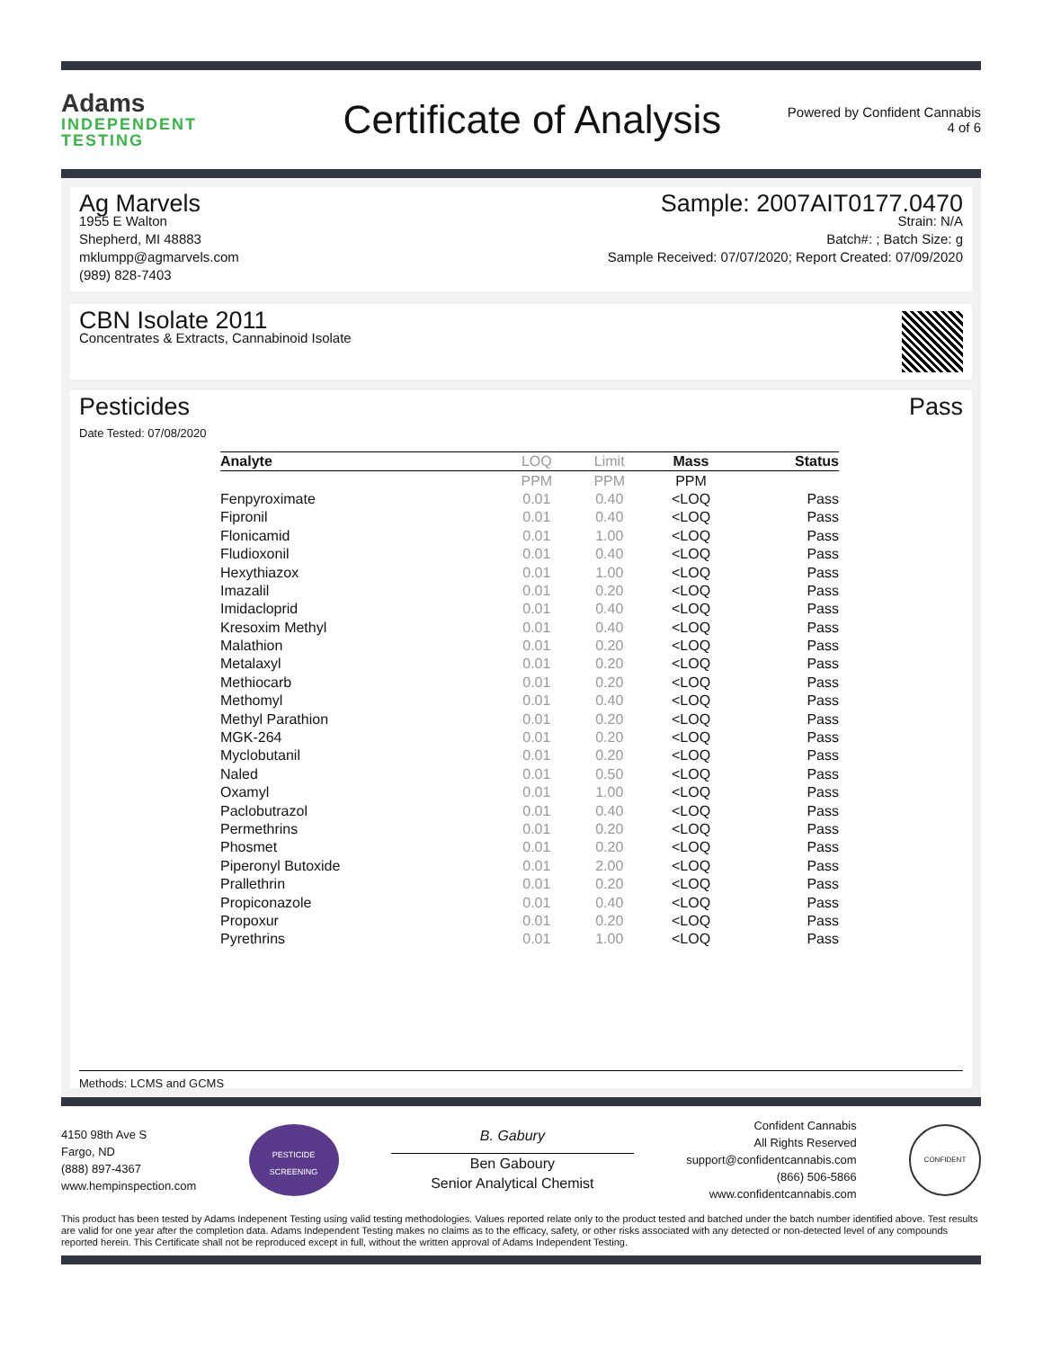Adams
INDEPENDENT
TESTING
Certificate of Analysis
Powered by Confident Cannabis
4 of 6
Ag Marvels
1955 E Walton
Shepherd, MI 48883
mklumpp@agmarvels.com
(989) 828-7403
Sample: 2007AIT0177.0470
Strain: N/A
Batch#: ; Batch Size: g
Sample Received: 07/07/2020; Report Created: 07/09/2020
CBN Isolate 2011
Concentrates & Extracts, Cannabinoid Isolate
Pesticides Pass
Date Tested: 07/08/2020
| Analyte | LOQ | Limit | Mass | Status |
| --- | --- | --- | --- | --- |
| | PPM | PPM | PPM | |
| Fenpyroximate | 0.01 | 0.40 | <LOQ | Pass |
| Fipronil | 0.01 | 0.40 | <LOQ | Pass |
| Flonicamid | 0.01 | 1.00 | <LOQ | Pass |
| Fludioxonil | 0.01 | 0.40 | <LOQ | Pass |
| Hexythiazox | 0.01 | 1.00 | <LOQ | Pass |
| Imazalil | 0.01 | 0.20 | <LOQ | Pass |
| Imidacloprid | 0.01 | 0.40 | <LOQ | Pass |
| Kresoxim Methyl | 0.01 | 0.40 | <LOQ | Pass |
| Malathion | 0.01 | 0.20 | <LOQ | Pass |
| Metalaxyl | 0.01 | 0.20 | <LOQ | Pass |
| Methiocarb | 0.01 | 0.20 | <LOQ | Pass |
| Methomyl | 0.01 | 0.40 | <LOQ | Pass |
| Methyl Parathion | 0.01 | 0.20 | <LOQ | Pass |
| MGK-264 | 0.01 | 0.20 | <LOQ | Pass |
| Myclobutanil | 0.01 | 0.20 | <LOQ | Pass |
| Naled | 0.01 | 0.50 | <LOQ | Pass |
| Oxamyl | 0.01 | 1.00 | <LOQ | Pass |
| Paclobutrazol | 0.01 | 0.40 | <LOQ | Pass |
| Permethrins | 0.01 | 0.20 | <LOQ | Pass |
| Phosmet | 0.01 | 0.20 | <LOQ | Pass |
| Piperonyl Butoxide | 0.01 | 2.00 | <LOQ | Pass |
| Prallethrin | 0.01 | 0.20 | <LOQ | Pass |
| Propiconazole | 0.01 | 0.40 | <LOQ | Pass |
| Propoxur | 0.01 | 0.20 | <LOQ | Pass |
| Pyrethrins | 0.01 | 1.00 | <LOQ | Pass |
Methods: LCMS and GCMS
4150 98th Ave S
Fargo, ND
(888) 897-4367
www.hempinspection.com
PESTICIDE
SCREENING
B. Gabury
Ben Gaboury
Senior Analytical Chemist
Confident Cannabis
All Rights Reserved
support@confidentcannabis.com
(866) 506-5866
www.confidentcannabis.com
CONFIDENT
This product has been tested by Adams Indepenent Testing using valid testing methodologies. Values reported relate only to the product tested and batched under the batch number identified above. Test results are valid for one year after the completion data. Adams Independent Testing makes no claims as to the efficacy, safety, or other risks associated with any detected or non-detected level of any compounds reported herein. This Certificate shall not be reproduced except in full, without the written approval of Adams Independent Testing.